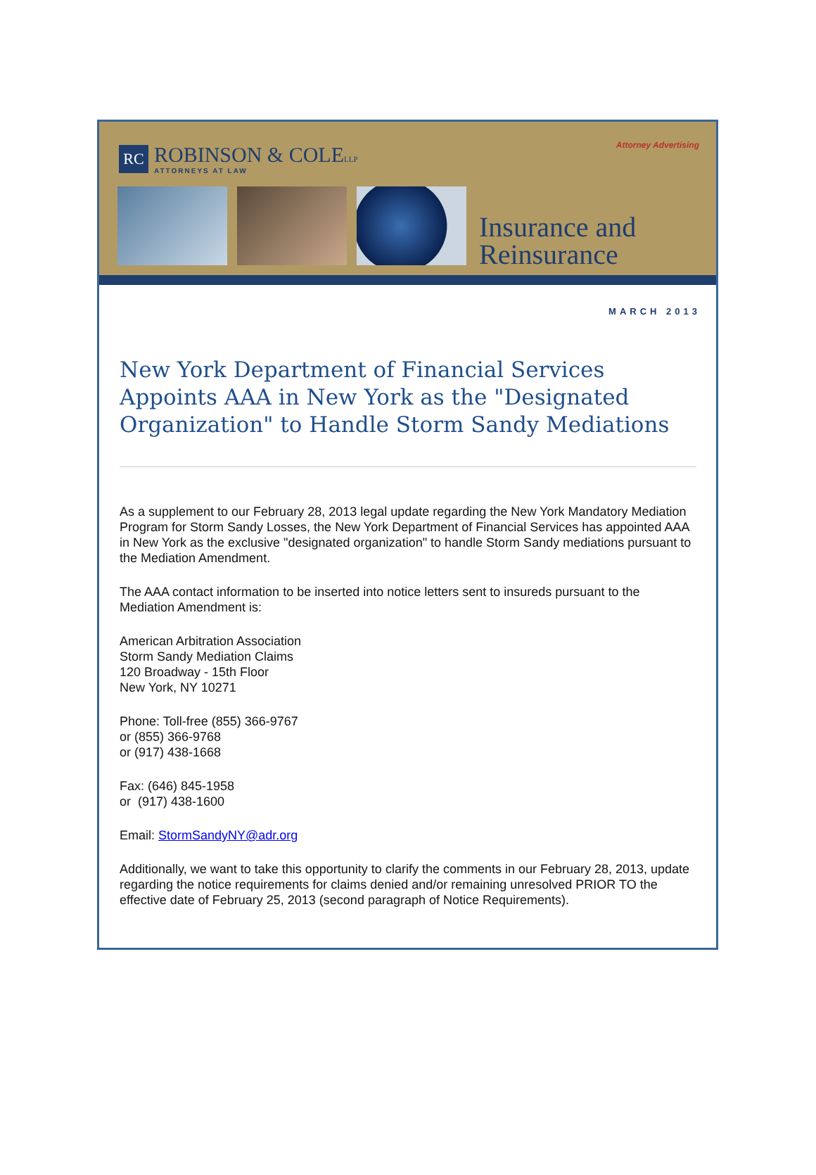RC
ROBINSON & COLELLP
ATTORNEYS AT LAW
Attorney Advertising
Insurance and
Reinsurance
MARCH 2013
New York Department of Financial Services Appoints AAA in New York as the "Designated Organization" to Handle Storm Sandy Mediations
As a supplement to our February 28, 2013 legal update regarding the New York Mandatory Mediation Program for Storm Sandy Losses, the New York Department of Financial Services has appointed AAA in New York as the exclusive "designated organization" to handle Storm Sandy mediations pursuant to the Mediation Amendment.
The AAA contact information to be inserted into notice letters sent to insureds pursuant to the Mediation Amendment is:
American Arbitration Association
Storm Sandy Mediation Claims
120 Broadway - 15th Floor
New York, NY 10271
Phone: Toll-free (855) 366-9767
or (855) 366-9768
or (917) 438-1668
Fax: (646) 845-1958
or (917) 438-1600
Email: StormSandyNY@adr.org
Additionally, we want to take this opportunity to clarify the comments in our February 28, 2013, update regarding the notice requirements for claims denied and/or remaining unresolved PRIOR TO the effective date of February 25, 2013 (second paragraph of Notice Requirements).